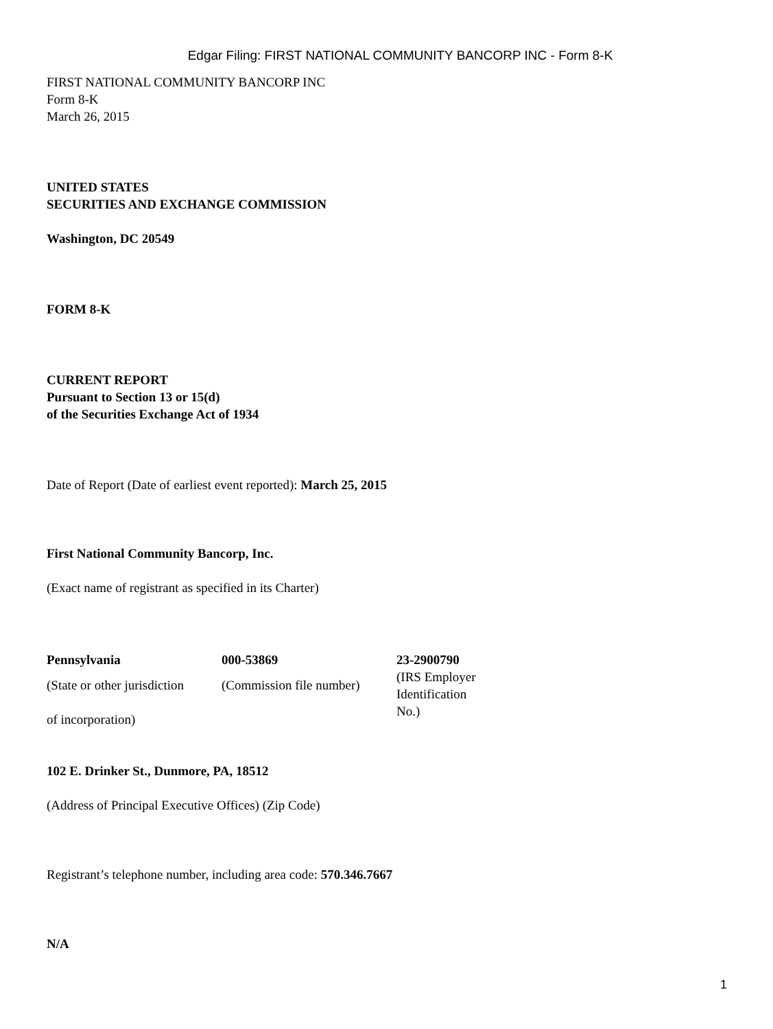Edgar Filing: FIRST NATIONAL COMMUNITY BANCORP INC - Form 8-K
FIRST NATIONAL COMMUNITY BANCORP INC
Form 8-K
March 26, 2015
UNITED STATES
SECURITIES AND EXCHANGE COMMISSION
Washington, DC 20549
FORM 8-K
CURRENT REPORT
Pursuant to Section 13 or 15(d)
of the Securities Exchange Act of 1934
Date of Report (Date of earliest event reported): March 25, 2015
First National Community Bancorp, Inc.
(Exact name of registrant as specified in its Charter)
| Pennsylvania | 000-53869 | 23-2900790 |
| (State or other jurisdiction of incorporation) | (Commission file number) | (IRS Employer Identification No.) |
102 E. Drinker St., Dunmore, PA, 18512
(Address of Principal Executive Offices) (Zip Code)
Registrant’s telephone number, including area code: 570.346.7667
N/A
1